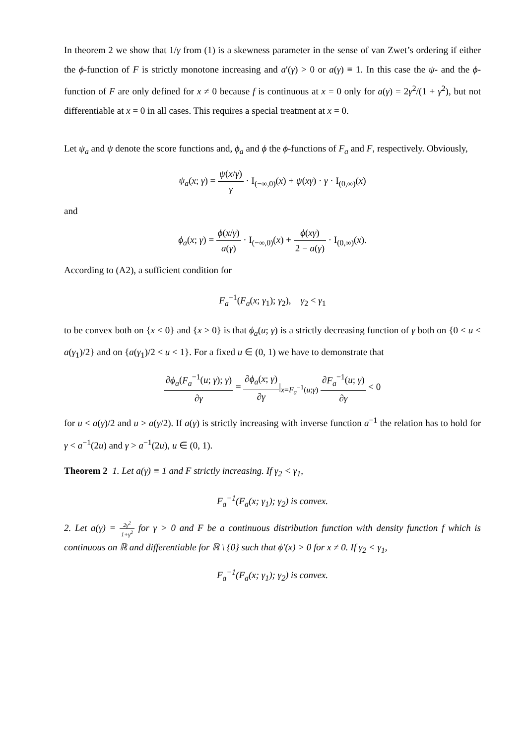In theorem 2 we show that 1/γ from (1) is a skewness parameter in the sense of van Zwet’s ordering if either the ϕ-function of F is strictly monotone increasing and a′(γ) > 0 or a(γ) ≡ 1. In this case the ψ- and the ϕ-function of F are only defined for x ≠ 0 because f is continuous at x = 0 only for a(γ) = 2γ<sup>2</sup>/(1 + γ<sup>2</sup>), but not differentiable at x = 0 in all cases. This requires a special treatment at x = 0.
Let ψ<sub>a</sub> and ψ denote the score functions and, ϕ<sub>a</sub> and ϕ the ϕ-functions of F<sub>a</sub> and F, respectively. Obviously,
ψ<sub>a</sub>(x; γ) = ψ(x/γ) γ · I<sub>(−∞,0)</sub>(x) + ψ(xγ) · γ · I<sub>(0,∞)</sub>(x)
and
ϕ<sub>a</sub>(x; γ) = ϕ(x/γ) a(γ) · I<sub>(−∞,0)</sub>(x) + ϕ(xγ) 2 − a(γ) · I<sub>(0,∞)</sub>(x).
According to (A2), a sufficient condition for
F<sub>a</sub><sup>−1</sup>(F<sub>a</sub>(x; γ<sub>1</sub>); γ<sub>2</sub>), γ<sub>2</sub> < γ<sub>1</sub>
to be convex both on {x < 0} and {x > 0} is that ϕ<sub>a</sub>(u; γ) is a strictly decreasing function of γ both on {0 < u < a(γ<sub>1</sub>)/2} and on {a(γ<sub>1</sub>)/2 < u < 1}. For a fixed u ∈ (0, 1) we have to demonstrate that
∂ϕ<sub>a</sub>(F<sub>a</sub><sup>−1</sup>(u; γ); γ) ∂γ = ∂ϕ<sub>a</sub>(x; γ) ∂γ|<sub>x=F<sub>a</sub><sup>−1</sup>(u;γ)</sub> ∂F<sub>a</sub><sup>−1</sup>(u; γ) ∂γ < 0
for u < a(γ)/2 and u > a(γ/2). If a(γ) is strictly increasing with inverse function a<sup>−1</sup> the relation has to hold for γ < a<sup>−1</sup>(2u) and γ > a<sup>−1</sup>(2u), u ∈ (0, 1).
Theorem 2 1. Let a(γ) ≡ 1 and F strictly increasing. If γ<sub>2</sub> < γ<sub>1</sub>,
F<sub>a</sub><sup>−1</sup>(F<sub>a</sub>(x; γ<sub>1</sub>); γ<sub>2</sub>) is convex.
2. Let a(γ) = 2γ<sup>2</sup> 1+γ<sup>2</sup> for γ > 0 and F be a continuous distribution function with density function f which is continuous on ℝ and differentiable for ℝ \ {0} such that ϕ′(x) > 0 for x ≠ 0. If γ<sub>2</sub> < γ<sub>1</sub>,
F<sub>a</sub><sup>−1</sup>(F<sub>a</sub>(x; γ<sub>1</sub>); γ<sub>2</sub>) is convex.